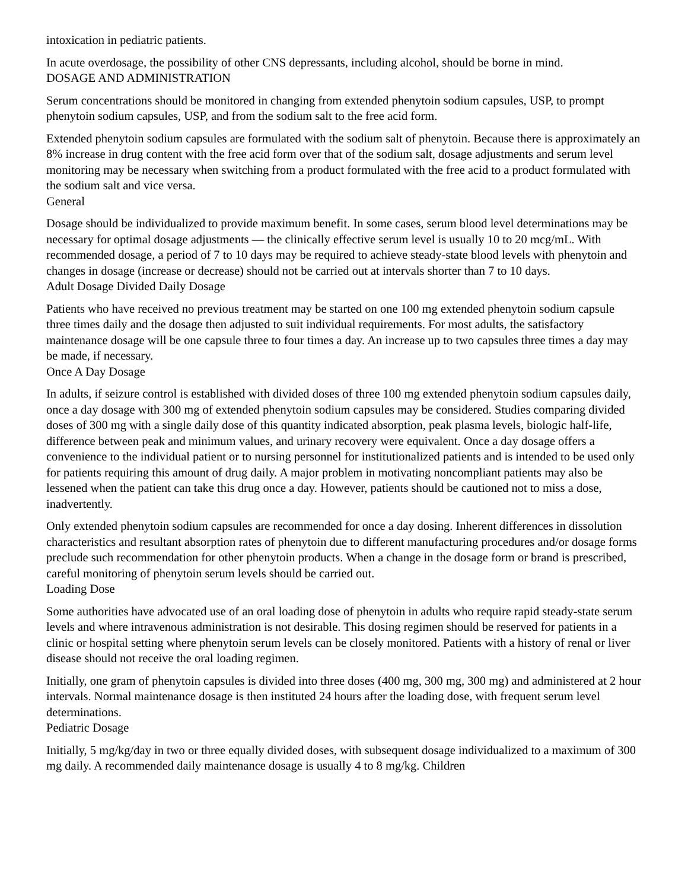intoxication in pediatric patients.
In acute overdosage, the possibility of other CNS depressants, including alcohol, should be borne in mind.
DOSAGE AND ADMINISTRATION
Serum concentrations should be monitored in changing from extended phenytoin sodium capsules, USP, to prompt phenytoin sodium capsules, USP, and from the sodium salt to the free acid form.
Extended phenytoin sodium capsules are formulated with the sodium salt of phenytoin. Because there is approximately an 8% increase in drug content with the free acid form over that of the sodium salt, dosage adjustments and serum level monitoring may be necessary when switching from a product formulated with the free acid to a product formulated with the sodium salt and vice versa.
General
Dosage should be individualized to provide maximum benefit. In some cases, serum blood level determinations may be necessary for optimal dosage adjustments — the clinically effective serum level is usually 10 to 20 mcg/mL. With recommended dosage, a period of 7 to 10 days may be required to achieve steady-state blood levels with phenytoin and changes in dosage (increase or decrease) should not be carried out at intervals shorter than 7 to 10 days.
Adult Dosage Divided Daily Dosage
Patients who have received no previous treatment may be started on one 100 mg extended phenytoin sodium capsule three times daily and the dosage then adjusted to suit individual requirements. For most adults, the satisfactory maintenance dosage will be one capsule three to four times a day. An increase up to two capsules three times a day may be made, if necessary.
Once A Day Dosage
In adults, if seizure control is established with divided doses of three 100 mg extended phenytoin sodium capsules daily, once a day dosage with 300 mg of extended phenytoin sodium capsules may be considered. Studies comparing divided doses of 300 mg with a single daily dose of this quantity indicated absorption, peak plasma levels, biologic half-life, difference between peak and minimum values, and urinary recovery were equivalent. Once a day dosage offers a convenience to the individual patient or to nursing personnel for institutionalized patients and is intended to be used only for patients requiring this amount of drug daily. A major problem in motivating noncompliant patients may also be lessened when the patient can take this drug once a day. However, patients should be cautioned not to miss a dose, inadvertently.
Only extended phenytoin sodium capsules are recommended for once a day dosing. Inherent differences in dissolution characteristics and resultant absorption rates of phenytoin due to different manufacturing procedures and/or dosage forms preclude such recommendation for other phenytoin products. When a change in the dosage form or brand is prescribed, careful monitoring of phenytoin serum levels should be carried out.
Loading Dose
Some authorities have advocated use of an oral loading dose of phenytoin in adults who require rapid steady-state serum levels and where intravenous administration is not desirable. This dosing regimen should be reserved for patients in a clinic or hospital setting where phenytoin serum levels can be closely monitored. Patients with a history of renal or liver disease should not receive the oral loading regimen.
Initially, one gram of phenytoin capsules is divided into three doses (400 mg, 300 mg, 300 mg) and administered at 2 hour intervals. Normal maintenance dosage is then instituted 24 hours after the loading dose, with frequent serum level determinations.
Pediatric Dosage
Initially, 5 mg/kg/day in two or three equally divided doses, with subsequent dosage individualized to a maximum of 300 mg daily. A recommended daily maintenance dosage is usually 4 to 8 mg/kg. Children